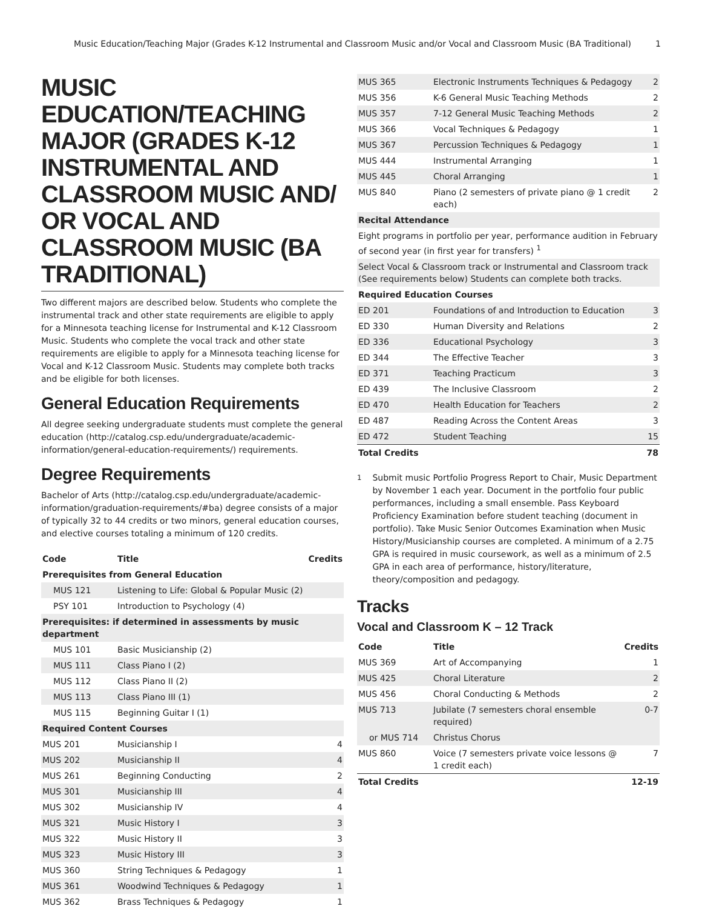Music Education/Teaching Major (Grades K-12 Instrumental and Classroom Music and/or Vocal and Classroom Music (BA Traditional) 1
MUSIC EDUCATION/TEACHING MAJOR (GRADES K-12 INSTRUMENTAL AND CLASSROOM MUSIC AND/ OR VOCAL AND CLASSROOM MUSIC (BA TRADITIONAL)
Two different majors are described below. Students who complete the instrumental track and other state requirements are eligible to apply for a Minnesota teaching license for Instrumental and K-12 Classroom Music. Students who complete the vocal track and other state requirements are eligible to apply for a Minnesota teaching license for Vocal and K-12 Classroom Music. Students may complete both tracks and be eligible for both licenses.
General Education Requirements
All degree seeking undergraduate students must complete the general education (http://catalog.csp.edu/undergraduate/academic-information/general-education-requirements/) requirements.
Degree Requirements
Bachelor of Arts (http://catalog.csp.edu/undergraduate/academic-information/graduation-requirements/#ba) degree consists of a major of typically 32 to 44 credits or two minors, general education courses, and elective courses totaling a minimum of 120 credits.
| Code | Title | Credits |
| --- | --- | --- |
| Prerequisites from General Education | | |
| MUS 121 | Listening to Life: Global & Popular Music (2) | |
| PSY 101 | Introduction to Psychology (4) | |
| Prerequisites: if determined in assessments by music department | | |
| MUS 101 | Basic Musicianship (2) | |
| MUS 111 | Class Piano I (2) | |
| MUS 112 | Class Piano II (2) | |
| MUS 113 | Class Piano III (1) | |
| MUS 115 | Beginning Guitar I (1) | |
| Required Content Courses | | |
| MUS 201 | Musicianship I | 4 |
| MUS 202 | Musicianship II | 4 |
| MUS 261 | Beginning Conducting | 2 |
| MUS 301 | Musicianship III | 4 |
| MUS 302 | Musicianship IV | 4 |
| MUS 321 | Music History I | 3 |
| MUS 322 | Music History II | 3 |
| MUS 323 | Music History III | 3 |
| MUS 360 | String Techniques & Pedagogy | 1 |
| MUS 361 | Woodwind Techniques & Pedagogy | 1 |
| MUS 362 | Brass Techniques & Pedagogy | 1 |
| MUS 365 | Electronic Instruments Techniques & Pedagogy | 2 |
| MUS 356 | K-6 General Music Teaching Methods | 2 |
| MUS 357 | 7-12 General Music Teaching Methods | 2 |
| MUS 366 | Vocal Techniques & Pedagogy | 1 |
| MUS 367 | Percussion Techniques & Pedagogy | 1 |
| MUS 444 | Instrumental Arranging | 1 |
| MUS 445 | Choral Arranging | 1 |
| MUS 840 | Piano (2 semesters of private piano @ 1 credit each) | 2 |
| Recital Attendance | | |
| Eight programs in portfolio per year, performance audition in February of second year (in first year for transfers) <sup>1</sup> | | |
| Select Vocal & Classroom track or Instrumental and Classroom track (See requirements below) Students can complete both tracks. | | |
| Required Education Courses | | |
| ED 201 | Foundations of and Introduction to Education | 3 |
| ED 330 | Human Diversity and Relations | 2 |
| ED 336 | Educational Psychology | 3 |
| ED 344 | The Effective Teacher | 3 |
| ED 371 | Teaching Practicum | 3 |
| ED 439 | The Inclusive Classroom | 2 |
| ED 470 | Health Education for Teachers | 2 |
| ED 487 | Reading Across the Content Areas | 3 |
| ED 472 | Student Teaching | 15 |
| Total Credits | | 78 |
<sup>1</sup> Submit music Portfolio Progress Report to Chair, Music Department by November 1 each year. Document in the portfolio four public performances, including a small ensemble. Pass Keyboard Proficiency Examination before student teaching (document in portfolio). Take Music Senior Outcomes Examination when Music History/Musicianship courses are completed. A minimum of a 2.75 GPA is required in music coursework, as well as a minimum of 2.5 GPA in each area of performance, history/literature, theory/composition and pedagogy.
Tracks
Vocal and Classroom K – 12 Track
| Code | Title | Credits |
| --- | --- | --- |
| MUS 369 | Art of Accompanying | 1 |
| MUS 425 | Choral Literature | 2 |
| MUS 456 | Choral Conducting & Methods | 2 |
| MUS 713 | Jubilate (7 semesters choral ensemble required) | 0-7 |
| or MUS 714 | Christus Chorus | |
| MUS 860 | Voice (7 semesters private voice lessons @ 1 credit each) | 7 |
| Total Credits | | 12-19 |